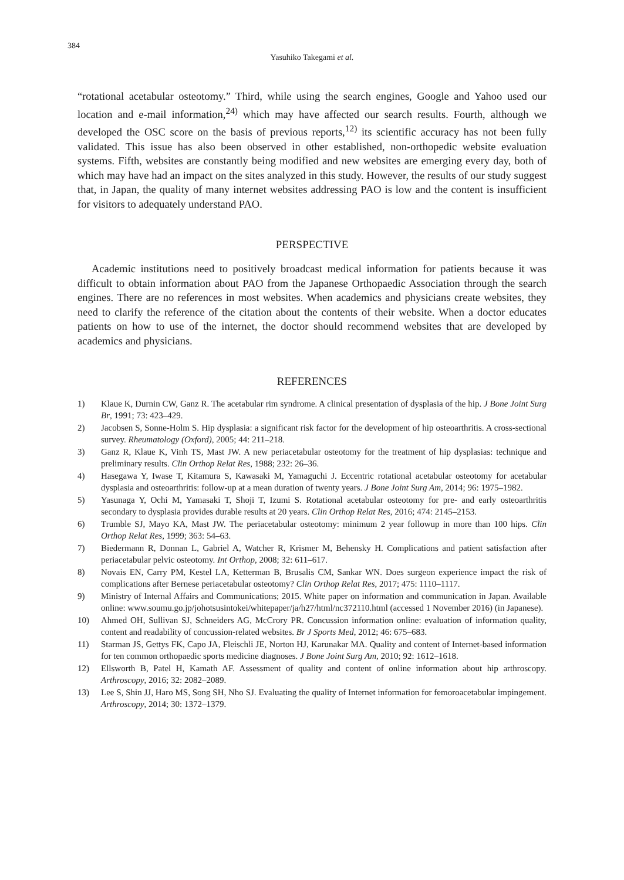384
Yasuhiko Takegami et al.
“rotational acetabular osteotomy.” Third, while using the search engines, Google and Yahoo used our location and e-mail information,<sup>24)</sup> which may have affected our search results. Fourth, although we developed the OSC score on the basis of previous reports,<sup>12)</sup> its scientific accuracy has not been fully validated. This issue has also been observed in other established, non-orthopedic website evaluation systems. Fifth, websites are constantly being modified and new websites are emerging every day, both of which may have had an impact on the sites analyzed in this study. However, the results of our study suggest that, in Japan, the quality of many internet websites addressing PAO is low and the content is insufficient for visitors to adequately understand PAO.
PERSPECTIVE
Academic institutions need to positively broadcast medical information for patients because it was difficult to obtain information about PAO from the Japanese Orthopaedic Association through the search engines. There are no references in most websites. When academics and physicians create websites, they need to clarify the reference of the citation about the contents of their website. When a doctor educates patients on how to use of the internet, the doctor should recommend websites that are developed by academics and physicians.
REFERENCES
1) Klaue K, Durnin CW, Ganz R. The acetabular rim syndrome. A clinical presentation of dysplasia of the hip. J Bone Joint Surg Br, 1991; 73: 423–429.
2) Jacobsen S, Sonne-Holm S. Hip dysplasia: a significant risk factor for the development of hip osteoarthritis. A cross-sectional survey. Rheumatology (Oxford), 2005; 44: 211–218.
3) Ganz R, Klaue K, Vinh TS, Mast JW. A new periacetabular osteotomy for the treatment of hip dysplasias: technique and preliminary results. Clin Orthop Relat Res, 1988; 232: 26–36.
4) Hasegawa Y, Iwase T, Kitamura S, Kawasaki M, Yamaguchi J. Eccentric rotational acetabular osteotomy for acetabular dysplasia and osteoarthritis: follow-up at a mean duration of twenty years. J Bone Joint Surg Am, 2014; 96: 1975–1982.
5) Yasunaga Y, Ochi M, Yamasaki T, Shoji T, Izumi S. Rotational acetabular osteotomy for pre- and early osteoarthritis secondary to dysplasia provides durable results at 20 years. Clin Orthop Relat Res, 2016; 474: 2145–2153.
6) Trumble SJ, Mayo KA, Mast JW. The periacetabular osteotomy: minimum 2 year followup in more than 100 hips. Clin Orthop Relat Res, 1999; 363: 54–63.
7) Biedermann R, Donnan L, Gabriel A, Watcher R, Krismer M, Behensky H. Complications and patient satisfaction after periacetabular pelvic osteotomy. Int Orthop, 2008; 32: 611–617.
8) Novais EN, Carry PM, Kestel LA, Ketterman B, Brusalis CM, Sankar WN. Does surgeon experience impact the risk of complications after Bernese periacetabular osteotomy? Clin Orthop Relat Res, 2017; 475: 1110–1117.
9) Ministry of Internal Affairs and Communications; 2015. White paper on information and communication in Japan. Available online: www.soumu.go.jp/johotsusintokei/whitepaper/ja/h27/html/nc372110.html (accessed 1 November 2016) (in Japanese).
10) Ahmed OH, Sullivan SJ, Schneiders AG, McCrory PR. Concussion information online: evaluation of information quality, content and readability of concussion-related websites. Br J Sports Med, 2012; 46: 675–683.
11) Starman JS, Gettys FK, Capo JA, Fleischli JE, Norton HJ, Karunakar MA. Quality and content of Internet-based information for ten common orthopaedic sports medicine diagnoses. J Bone Joint Surg Am, 2010; 92: 1612–1618.
12) Ellsworth B, Patel H, Kamath AF. Assessment of quality and content of online information about hip arthroscopy. Arthroscopy, 2016; 32: 2082–2089.
13) Lee S, Shin JJ, Haro MS, Song SH, Nho SJ. Evaluating the quality of Internet information for femoroacetabular impingement. Arthroscopy, 2014; 30: 1372–1379.